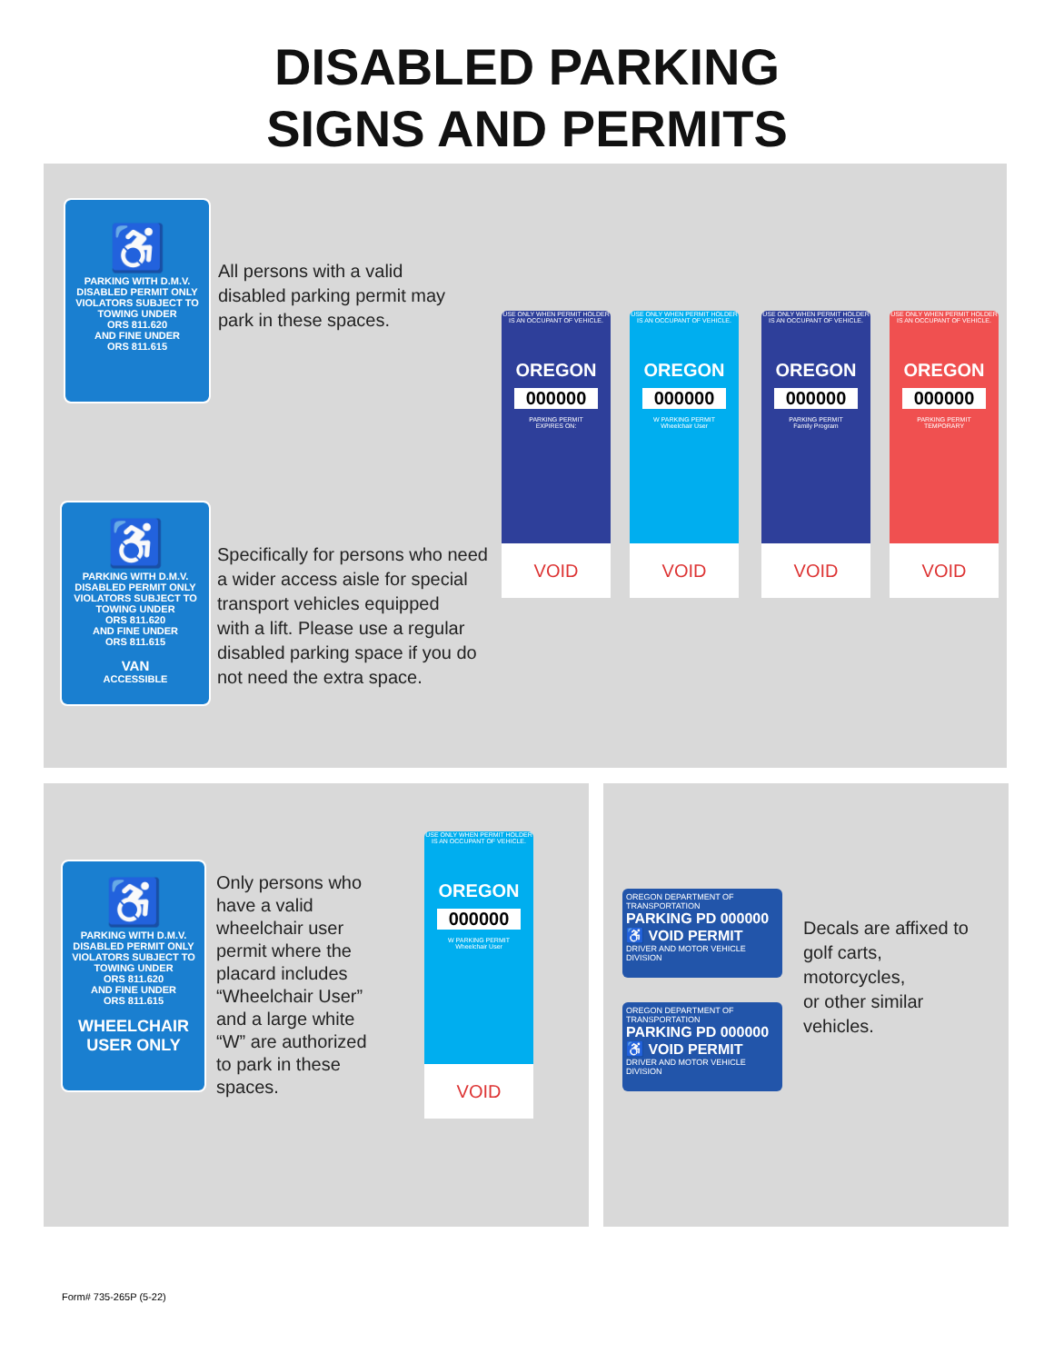DISABLED PARKING
SIGNS AND PERMITS
♿
PARKING WITH D.M.V.
DISABLED PERMIT ONLY
VIOLATORS SUBJECT TO
TOWING UNDER
ORS 811.620
AND FINE UNDER
ORS 811.615
All persons with a valid
disabled parking permit may
park in these spaces.
USE ONLY WHEN PERMIT HOLDER IS AN OCCUPANT OF VEHICLE.
OREGON
000000
PARKING PERMIT
EXPIRES ON:
VOID
USE ONLY WHEN PERMIT HOLDER IS AN OCCUPANT OF VEHICLE.
OREGON
000000
W PARKING PERMIT
Wheelchair User
VOID
USE ONLY WHEN PERMIT HOLDER IS AN OCCUPANT OF VEHICLE.
OREGON
000000
PARKING PERMIT
Family Program
VOID
USE ONLY WHEN PERMIT HOLDER IS AN OCCUPANT OF VEHICLE.
OREGON
000000
PARKING PERMIT
TEMPORARY
VOID
♿
PARKING WITH D.M.V.
DISABLED PERMIT ONLY
VIOLATORS SUBJECT TO
TOWING UNDER
ORS 811.620
AND FINE UNDER
ORS 811.615
VAN
ACCESSIBLE
Specifically for persons who need
a wider access aisle for special
transport vehicles equipped
with a lift. Please use a regular
disabled parking space if you do
not need the extra space.
♿
PARKING WITH D.M.V.
DISABLED PERMIT ONLY
VIOLATORS SUBJECT TO
TOWING UNDER
ORS 811.620
AND FINE UNDER
ORS 811.615
WHEELCHAIR
USER ONLY
Only persons who
have a valid
wheelchair user
permit where the
placard includes
“Wheelchair User”
and a large white
“W” are authorized
to park in these
spaces.
USE ONLY WHEN PERMIT HOLDER IS AN OCCUPANT OF VEHICLE.
OREGON
000000
W PARKING PERMIT
Wheelchair User
VOID
OREGON DEPARTMENT OF TRANSPORTATION
PARKING PD 000000 ♿ VOID PERMIT
DRIVER AND MOTOR VEHICLE DIVISION
OREGON DEPARTMENT OF TRANSPORTATION
PARKING PD 000000 ♿ VOID PERMIT
DRIVER AND MOTOR VEHICLE DIVISION
Decals are affixed to
golf carts,
motorcycles,
or other similar
vehicles.
Form# 735-265P (5-22)